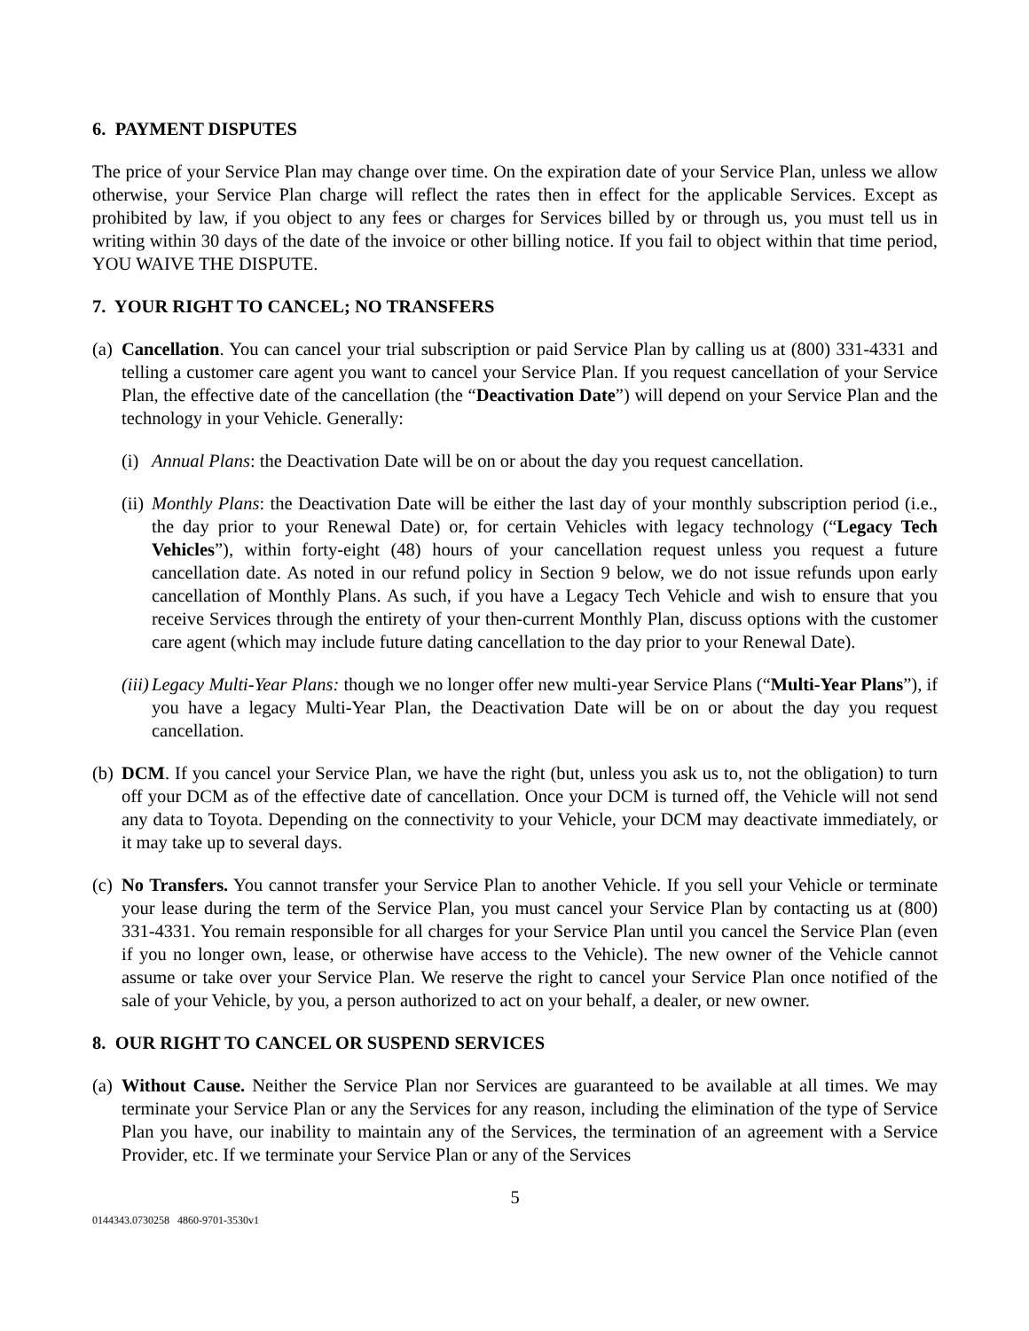6. PAYMENT DISPUTES
The price of your Service Plan may change over time. On the expiration date of your Service Plan, unless we allow otherwise, your Service Plan charge will reflect the rates then in effect for the applicable Services. Except as prohibited by law, if you object to any fees or charges for Services billed by or through us, you must tell us in writing within 30 days of the date of the invoice or other billing notice. If you fail to object within that time period, YOU WAIVE THE DISPUTE.
7. YOUR RIGHT TO CANCEL; NO TRANSFERS
(a)
Cancellation. You can cancel your trial subscription or paid Service Plan by calling us at (800) 331-4331 and telling a customer care agent you want to cancel your Service Plan. If you request cancellation of your Service Plan, the effective date of the cancellation (the “Deactivation Date”) will depend on your Service Plan and the technology in your Vehicle. Generally:
(i)
Annual Plans: the Deactivation Date will be on or about the day you request cancellation.
(ii)
Monthly Plans: the Deactivation Date will be either the last day of your monthly subscription period (i.e., the day prior to your Renewal Date) or, for certain Vehicles with legacy technology (“Legacy Tech Vehicles”), within forty-eight (48) hours of your cancellation request unless you request a future cancellation date. As noted in our refund policy in Section 9 below, we do not issue refunds upon early cancellation of Monthly Plans. As such, if you have a Legacy Tech Vehicle and wish to ensure that you receive Services through the entirety of your then-current Monthly Plan, discuss options with the customer care agent (which may include future dating cancellation to the day prior to your Renewal Date).
(iii)
Legacy Multi-Year Plans: though we no longer offer new multi-year Service Plans (“Multi-Year Plans”), if you have a legacy Multi-Year Plan, the Deactivation Date will be on or about the day you request cancellation.
(b)
DCM. If you cancel your Service Plan, we have the right (but, unless you ask us to, not the obligation) to turn off your DCM as of the effective date of cancellation. Once your DCM is turned off, the Vehicle will not send any data to Toyota. Depending on the connectivity to your Vehicle, your DCM may deactivate immediately, or it may take up to several days.
(c)
No Transfers. You cannot transfer your Service Plan to another Vehicle. If you sell your Vehicle or terminate your lease during the term of the Service Plan, you must cancel your Service Plan by contacting us at (800) 331-4331. You remain responsible for all charges for your Service Plan until you cancel the Service Plan (even if you no longer own, lease, or otherwise have access to the Vehicle). The new owner of the Vehicle cannot assume or take over your Service Plan. We reserve the right to cancel your Service Plan once notified of the sale of your Vehicle, by you, a person authorized to act on your behalf, a dealer, or new owner.
8. OUR RIGHT TO CANCEL OR SUSPEND SERVICES
(a)
Without Cause. Neither the Service Plan nor Services are guaranteed to be available at all times. We may terminate your Service Plan or any the Services for any reason, including the elimination of the type of Service Plan you have, our inability to maintain any of the Services, the termination of an agreement with a Service Provider, etc. If we terminate your Service Plan or any of the Services
5
0144343.0730258 4860-9701-3530v1